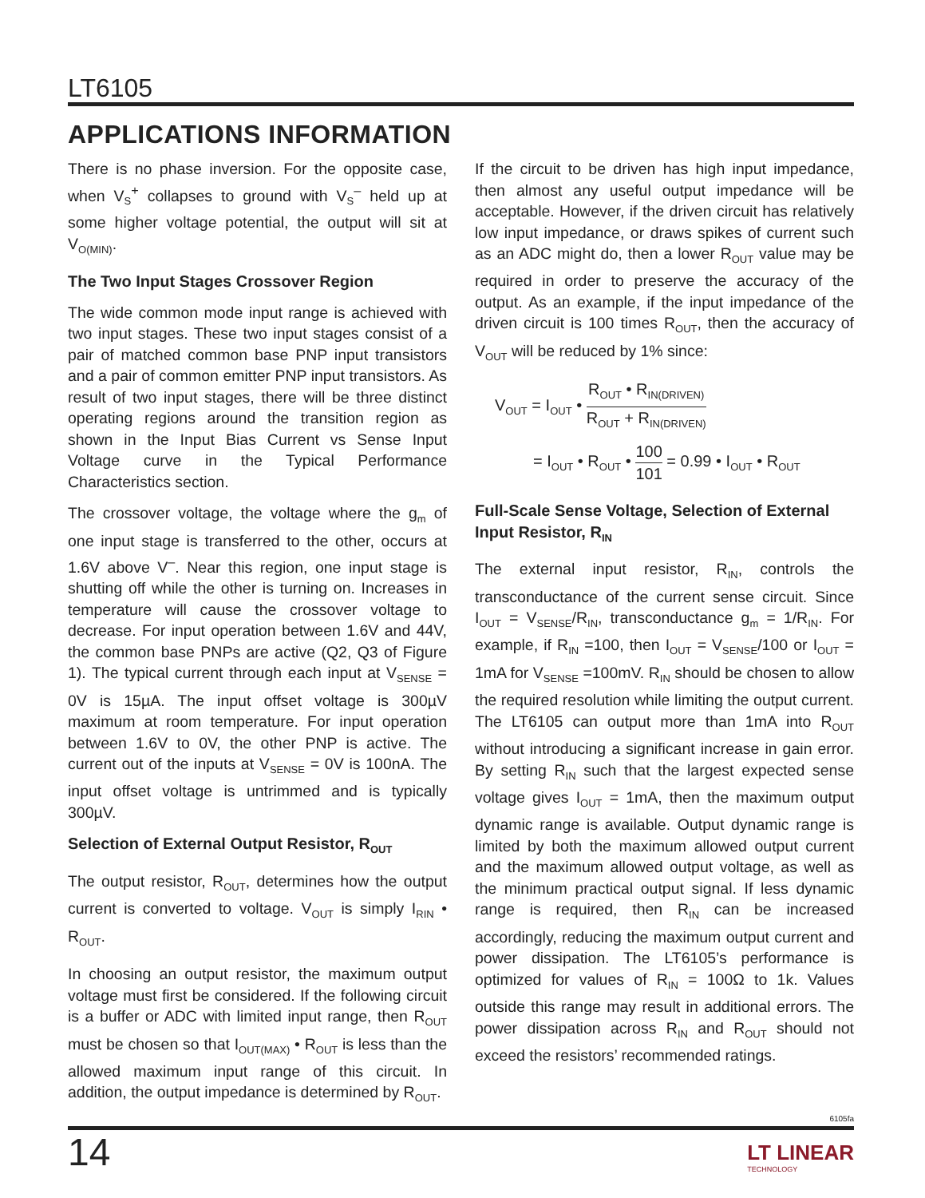LT6105
APPLICATIONS INFORMATION
There is no phase inversion. For the opposite case, when V<sub>S</sub><sup>+</sup> collapses to ground with V<sub>S</sub><sup>–</sup> held up at some higher voltage potential, the output will sit at V<sub>O(MIN)</sub>.
The Two Input Stages Crossover Region
The wide common mode input range is achieved with two input stages. These two input stages consist of a pair of matched common base PNP input transistors and a pair of common emitter PNP input transistors. As result of two input stages, there will be three distinct operating regions around the transition region as shown in the Input Bias Current vs Sense Input Voltage curve in the Typical Performance Characteristics section.
The crossover voltage, the voltage where the g<sub>m</sub> of one input stage is transferred to the other, occurs at 1.6V above V<sup>–</sup>. Near this region, one input stage is shutting off while the other is turning on. Increases in temperature will cause the crossover voltage to decrease. For input operation between 1.6V and 44V, the common base PNPs are active (Q2, Q3 of Figure 1). The typical current through each input at V<sub>SENSE</sub> = 0V is 15µA. The input offset voltage is 300µV maximum at room temperature. For input operation between 1.6V to 0V, the other PNP is active. The current out of the inputs at V<sub>SENSE</sub> = 0V is 100nA. The input offset voltage is untrimmed and is typically 300µV.
Selection of External Output Resistor, R<sub>OUT</sub>
The output resistor, R<sub>OUT</sub>, determines how the output current is converted to voltage. V<sub>OUT</sub> is simply I<sub>RIN</sub> • R<sub>OUT</sub>.
In choosing an output resistor, the maximum output voltage must first be considered. If the following circuit is a buffer or ADC with limited input range, then R<sub>OUT</sub> must be chosen so that I<sub>OUT(MAX)</sub> • R<sub>OUT</sub> is less than the allowed maximum input range of this circuit. In addition, the output impedance is determined by R<sub>OUT</sub>.
If the circuit to be driven has high input impedance, then almost any useful output impedance will be acceptable. However, if the driven circuit has relatively low input impedance, or draws spikes of current such as an ADC might do, then a lower R<sub>OUT</sub> value may be required in order to preserve the accuracy of the output. As an example, if the input impedance of the driven circuit is 100 times R<sub>OUT</sub>, then the accuracy of V<sub>OUT</sub> will be reduced by 1% since:
V<sub>OUT</sub> = I<sub>OUT</sub> • R<sub>OUT</sub> • R<sub>IN(DRIVEN)</sub> R<sub>OUT</sub> + R<sub>IN(DRIVEN)</sub>
= I<sub>OUT</sub> • R<sub>OUT</sub> • 100 101 = 0.99 • I<sub>OUT</sub> • R<sub>OUT</sub>
Full-Scale Sense Voltage, Selection of External Input Resistor, R<sub>IN</sub>
The external input resistor, R<sub>IN</sub>, controls the transconductance of the current sense circuit. Since I<sub>OUT</sub> = V<sub>SENSE</sub>/R<sub>IN</sub>, transconductance g<sub>m</sub> = 1/R<sub>IN</sub>. For example, if R<sub>IN</sub> =100, then I<sub>OUT</sub> = V<sub>SENSE</sub>/100 or I<sub>OUT</sub> = 1mA for V<sub>SENSE</sub> =100mV. R<sub>IN</sub> should be chosen to allow the required resolution while limiting the output current. The LT6105 can output more than 1mA into R<sub>OUT</sub> without introducing a significant increase in gain error. By setting R<sub>IN</sub> such that the largest expected sense voltage gives I<sub>OUT</sub> = 1mA, then the maximum output dynamic range is available. Output dynamic range is limited by both the maximum allowed output current and the maximum allowed output voltage, as well as the minimum practical output signal. If less dynamic range is required, then R<sub>IN</sub> can be increased accordingly, reducing the maximum output current and power dissipation. The LT6105’s performance is optimized for values of R<sub>IN</sub> = 100Ω to 1k. Values outside this range may result in additional errors. The power dissipation across R<sub>IN</sub> and R<sub>OUT</sub> should not exceed the resistors’ recommended ratings.
6105fa
14
LT LINEAR
TECHNOLOGY